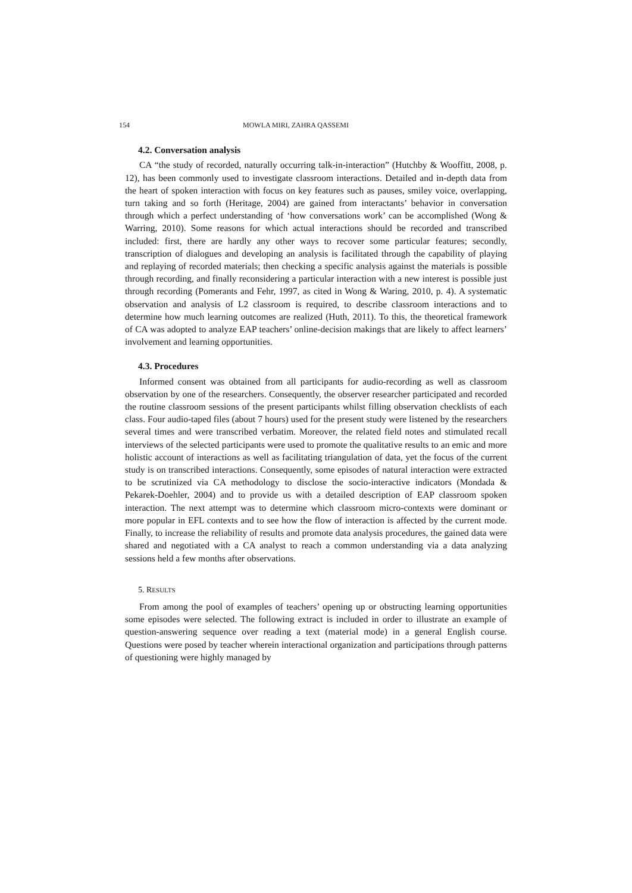154 MOWLA MIRI, ZAHRA QASSEMI
4.2. Conversation analysis
CA “the study of recorded, naturally occurring talk-in-interaction” (Hutchby & Wooffitt, 2008, p. 12), has been commonly used to investigate classroom interactions. Detailed and in-depth data from the heart of spoken interaction with focus on key features such as pauses, smiley voice, overlapping, turn taking and so forth (Heritage, 2004) are gained from interactants’ behavior in conversation through which a perfect understanding of ‘how conversations work’ can be accomplished (Wong & Warring, 2010). Some reasons for which actual interactions should be recorded and transcribed included: first, there are hardly any other ways to recover some particular features; secondly, transcription of dialogues and developing an analysis is facilitated through the capability of playing and replaying of recorded materials; then checking a specific analysis against the materials is possible through recording, and finally reconsidering a particular interaction with a new interest is possible just through recording (Pomerants and Fehr, 1997, as cited in Wong & Waring, 2010, p. 4). A systematic observation and analysis of L2 classroom is required, to describe classroom interactions and to determine how much learning outcomes are realized (Huth, 2011). To this, the theoretical framework of CA was adopted to analyze EAP teachers’ online-decision makings that are likely to affect learners’ involvement and learning opportunities.
4.3. Procedures
Informed consent was obtained from all participants for audio-recording as well as classroom observation by one of the researchers. Consequently, the observer researcher participated and recorded the routine classroom sessions of the present participants whilst filling observation checklists of each class. Four audio-taped files (about 7 hours) used for the present study were listened by the researchers several times and were transcribed verbatim. Moreover, the related field notes and stimulated recall interviews of the selected participants were used to promote the qualitative results to an emic and more holistic account of interactions as well as facilitating triangulation of data, yet the focus of the current study is on transcribed interactions. Consequently, some episodes of natural interaction were extracted to be scrutinized via CA methodology to disclose the socio-interactive indicators (Mondada & Pekarek-Doehler, 2004) and to provide us with a detailed description of EAP classroom spoken interaction. The next attempt was to determine which classroom micro-contexts were dominant or more popular in EFL contexts and to see how the flow of interaction is affected by the current mode. Finally, to increase the reliability of results and promote data analysis procedures, the gained data were shared and negotiated with a CA analyst to reach a common understanding via a data analyzing sessions held a few months after observations.
5. RESULTS
From among the pool of examples of teachers’ opening up or obstructing learning opportunities some episodes were selected. The following extract is included in order to illustrate an example of question-answering sequence over reading a text (material mode) in a general English course. Questions were posed by teacher wherein interactional organization and participations through patterns of questioning were highly managed by